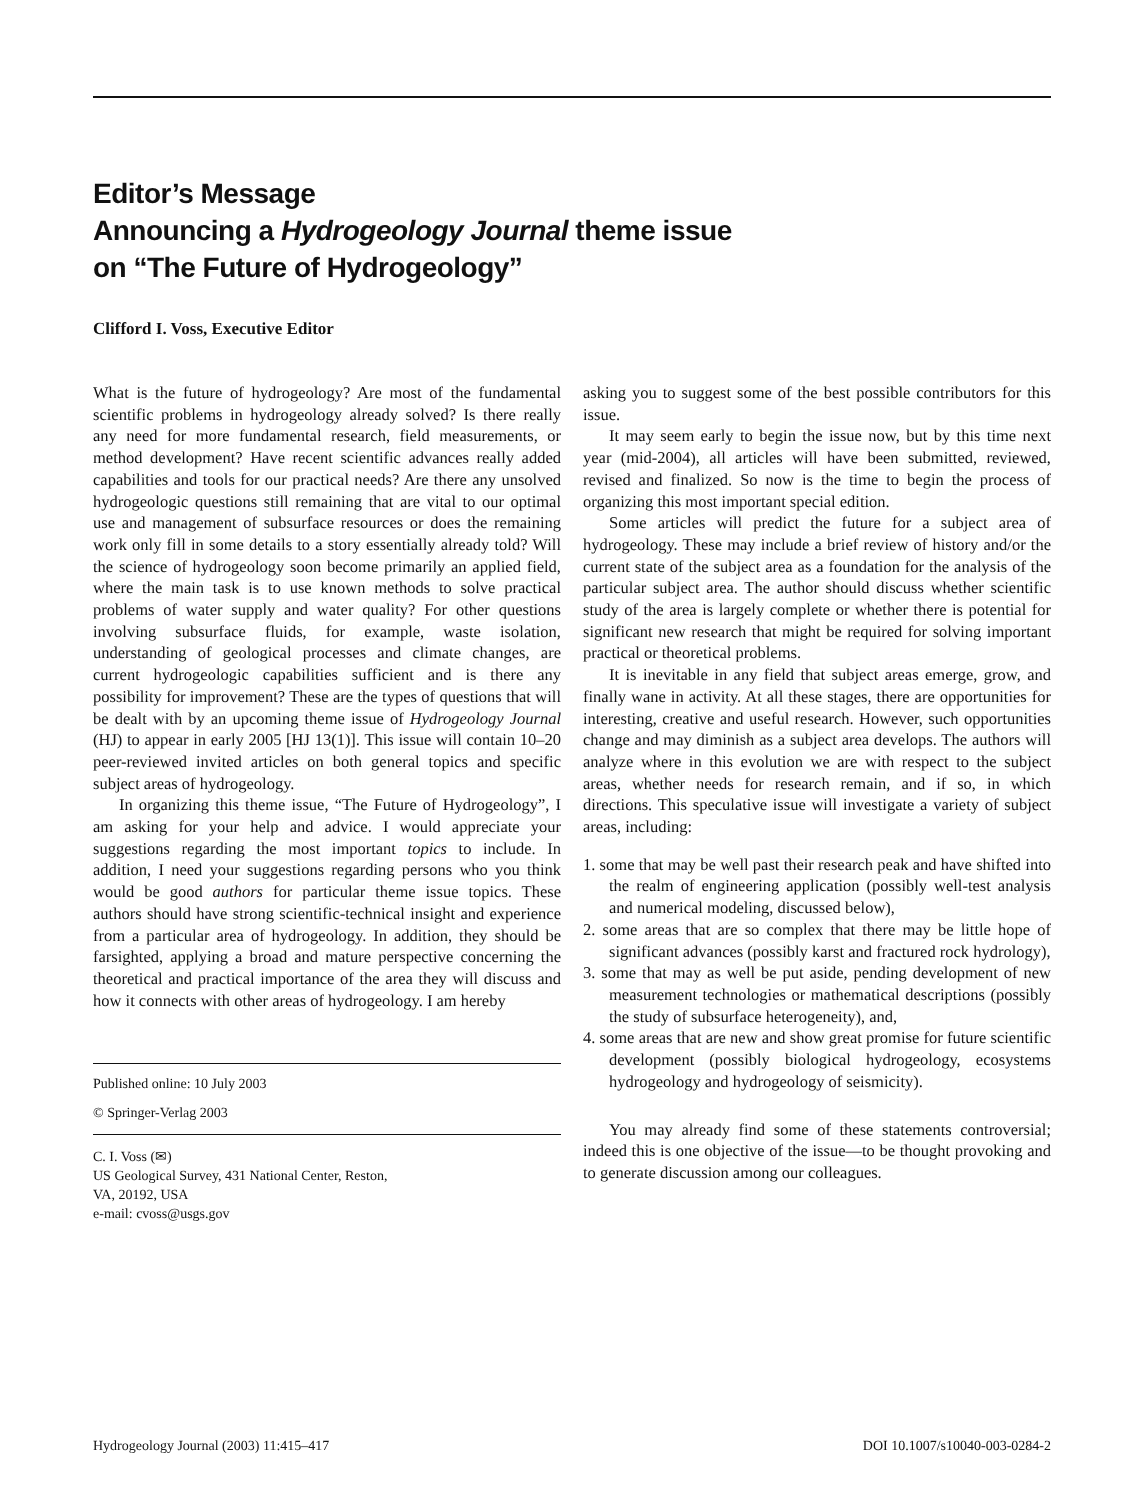Editor’s Message
Announcing a Hydrogeology Journal theme issue
on “The Future of Hydrogeology”
Clifford I. Voss, Executive Editor
What is the future of hydrogeology? Are most of the fundamental scientific problems in hydrogeology already solved? Is there really any need for more fundamental research, field measurements, or method development? Have recent scientific advances really added capabilities and tools for our practical needs? Are there any unsolved hydrogeologic questions still remaining that are vital to our optimal use and management of subsurface resources or does the remaining work only fill in some details to a story essentially already told? Will the science of hydrogeology soon become primarily an applied field, where the main task is to use known methods to solve practical problems of water supply and water quality? For other questions involving subsurface fluids, for example, waste isolation, understanding of geological processes and climate changes, are current hydrogeologic capabilities sufficient and is there any possibility for improvement? These are the types of questions that will be dealt with by an upcoming theme issue of Hydrogeology Journal (HJ) to appear in early 2005 [HJ 13(1)]. This issue will contain 10–20 peer-reviewed invited articles on both general topics and specific subject areas of hydrogeology.
In organizing this theme issue, “The Future of Hydrogeology”, I am asking for your help and advice. I would appreciate your suggestions regarding the most important topics to include. In addition, I need your suggestions regarding persons who you think would be good authors for particular theme issue topics. These authors should have strong scientific-technical insight and experience from a particular area of hydrogeology. In addition, they should be farsighted, applying a broad and mature perspective concerning the theoretical and practical importance of the area they will discuss and how it connects with other areas of hydrogeology. I am hereby
Published online: 10 July 2003
© Springer-Verlag 2003
C. I. Voss (✉)
US Geological Survey, 431 National Center, Reston,
VA, 20192, USA
e-mail: cvoss@usgs.gov
asking you to suggest some of the best possible contributors for this issue.
It may seem early to begin the issue now, but by this time next year (mid-2004), all articles will have been submitted, reviewed, revised and finalized. So now is the time to begin the process of organizing this most important special edition.
Some articles will predict the future for a subject area of hydrogeology. These may include a brief review of history and/or the current state of the subject area as a foundation for the analysis of the particular subject area. The author should discuss whether scientific study of the area is largely complete or whether there is potential for significant new research that might be required for solving important practical or theoretical problems.
It is inevitable in any field that subject areas emerge, grow, and finally wane in activity. At all these stages, there are opportunities for interesting, creative and useful research. However, such opportunities change and may diminish as a subject area develops. The authors will analyze where in this evolution we are with respect to the subject areas, whether needs for research remain, and if so, in which directions. This speculative issue will investigate a variety of subject areas, including:
1. some that may be well past their research peak and have shifted into the realm of engineering application (possibly well-test analysis and numerical modeling, discussed below),
2. some areas that are so complex that there may be little hope of significant advances (possibly karst and fractured rock hydrology),
3. some that may as well be put aside, pending development of new measurement technologies or mathematical descriptions (possibly the study of subsurface heterogeneity), and,
4. some areas that are new and show great promise for future scientific development (possibly biological hydrogeology, ecosystems hydrogeology and hydrogeology of seismicity).
You may already find some of these statements controversial; indeed this is one objective of the issue—to be thought provoking and to generate discussion among our colleagues.
Hydrogeology Journal (2003) 11:415–417 DOI 10.1007/s10040-003-0284-2